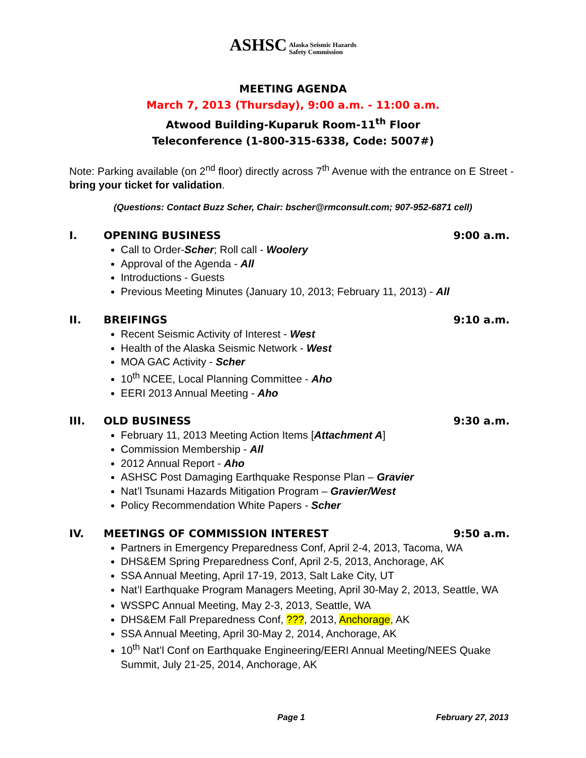ASHSC Alaska Seismic Hazards
Safety Commission
MEETING AGENDA
March 7, 2013 (Thursday), 9:00 a.m. - 11:00 a.m.
Atwood Building-Kuparuk Room-11<sup>th</sup> Floor
Teleconference (1-800-315-6338, Code: 5007#)
Note: Parking available (on 2<sup>nd</sup> floor) directly across 7<sup>th</sup> Avenue with the entrance on E Street - bring your ticket for validation.
(Questions: Contact Buzz Scher, Chair: bscher@rmconsult.com; 907-952-6871 cell)
I. OPENING BUSINESS 9:00 a.m.
Call to Order-Scher; Roll call - Woolery
Approval of the Agenda - All
Introductions - Guests
Previous Meeting Minutes (January 10, 2013; February 11, 2013) - All
II. BREIFINGS 9:10 a.m.
Recent Seismic Activity of Interest - West
Health of the Alaska Seismic Network - West
MOA GAC Activity - Scher
10<sup>th</sup> NCEE, Local Planning Committee - Aho
EERI 2013 Annual Meeting - Aho
III. OLD BUSINESS 9:30 a.m.
February 11, 2013 Meeting Action Items [Attachment A]
Commission Membership - All
2012 Annual Report - Aho
ASHSC Post Damaging Earthquake Response Plan – Gravier
Nat’l Tsunami Hazards Mitigation Program – Gravier/West
Policy Recommendation White Papers - Scher
IV. MEETINGS OF COMMISSION INTEREST 9:50 a.m.
Partners in Emergency Preparedness Conf, April 2-4, 2013, Tacoma, WA
DHS&EM Spring Preparedness Conf, April 2-5, 2013, Anchorage, AK
SSA Annual Meeting, April 17-19, 2013, Salt Lake City, UT
Nat’l Earthquake Program Managers Meeting, April 30-May 2, 2013, Seattle, WA
WSSPC Annual Meeting, May 2-3, 2013, Seattle, WA
DHS&EM Fall Preparedness Conf, ???, 2013, Anchorage, AK
SSA Annual Meeting, April 30-May 2, 2014, Anchorage, AK
10<sup>th</sup> Nat’l Conf on Earthquake Engineering/EERI Annual Meeting/NEES Quake Summit, July 21-25, 2014, Anchorage, AK
Page 1 February 27, 2013